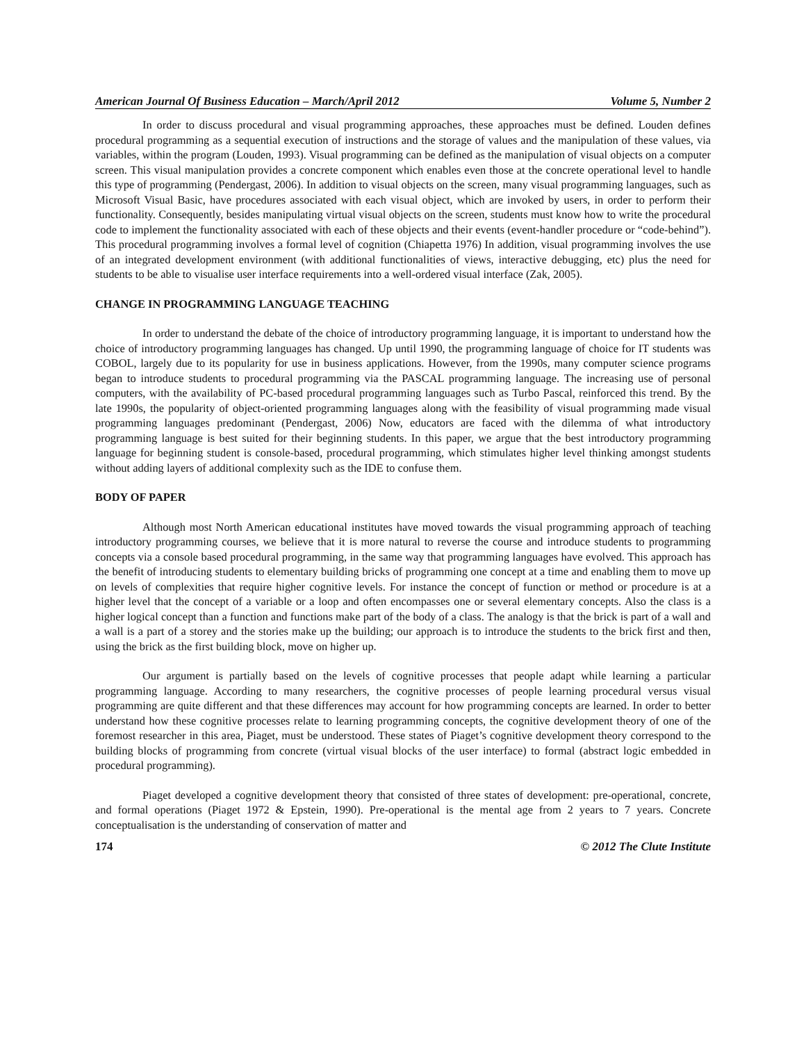American Journal Of Business Education – March/April 2012 Volume 5, Number 2
In order to discuss procedural and visual programming approaches, these approaches must be defined. Louden defines procedural programming as a sequential execution of instructions and the storage of values and the manipulation of these values, via variables, within the program (Louden, 1993). Visual programming can be defined as the manipulation of visual objects on a computer screen. This visual manipulation provides a concrete component which enables even those at the concrete operational level to handle this type of programming (Pendergast, 2006). In addition to visual objects on the screen, many visual programming languages, such as Microsoft Visual Basic, have procedures associated with each visual object, which are invoked by users, in order to perform their functionality. Consequently, besides manipulating virtual visual objects on the screen, students must know how to write the procedural code to implement the functionality associated with each of these objects and their events (event-handler procedure or “code-behind”). This procedural programming involves a formal level of cognition (Chiapetta 1976) In addition, visual programming involves the use of an integrated development environment (with additional functionalities of views, interactive debugging, etc) plus the need for students to be able to visualise user interface requirements into a well-ordered visual interface (Zak, 2005).
CHANGE IN PROGRAMMING LANGUAGE TEACHING
In order to understand the debate of the choice of introductory programming language, it is important to understand how the choice of introductory programming languages has changed. Up until 1990, the programming language of choice for IT students was COBOL, largely due to its popularity for use in business applications. However, from the 1990s, many computer science programs began to introduce students to procedural programming via the PASCAL programming language. The increasing use of personal computers, with the availability of PC-based procedural programming languages such as Turbo Pascal, reinforced this trend. By the late 1990s, the popularity of object-oriented programming languages along with the feasibility of visual programming made visual programming languages predominant (Pendergast, 2006) Now, educators are faced with the dilemma of what introductory programming language is best suited for their beginning students. In this paper, we argue that the best introductory programming language for beginning student is console-based, procedural programming, which stimulates higher level thinking amongst students without adding layers of additional complexity such as the IDE to confuse them.
BODY OF PAPER
Although most North American educational institutes have moved towards the visual programming approach of teaching introductory programming courses, we believe that it is more natural to reverse the course and introduce students to programming concepts via a console based procedural programming, in the same way that programming languages have evolved. This approach has the benefit of introducing students to elementary building bricks of programming one concept at a time and enabling them to move up on levels of complexities that require higher cognitive levels. For instance the concept of function or method or procedure is at a higher level that the concept of a variable or a loop and often encompasses one or several elementary concepts. Also the class is a higher logical concept than a function and functions make part of the body of a class. The analogy is that the brick is part of a wall and a wall is a part of a storey and the stories make up the building; our approach is to introduce the students to the brick first and then, using the brick as the first building block, move on higher up.
Our argument is partially based on the levels of cognitive processes that people adapt while learning a particular programming language. According to many researchers, the cognitive processes of people learning procedural versus visual programming are quite different and that these differences may account for how programming concepts are learned. In order to better understand how these cognitive processes relate to learning programming concepts, the cognitive development theory of one of the foremost researcher in this area, Piaget, must be understood. These states of Piaget’s cognitive development theory correspond to the building blocks of programming from concrete (virtual visual blocks of the user interface) to formal (abstract logic embedded in procedural programming).
Piaget developed a cognitive development theory that consisted of three states of development: pre-operational, concrete, and formal operations (Piaget 1972 & Epstein, 1990). Pre-operational is the mental age from 2 years to 7 years. Concrete conceptualisation is the understanding of conservation of matter and
174 © 2012 The Clute Institute